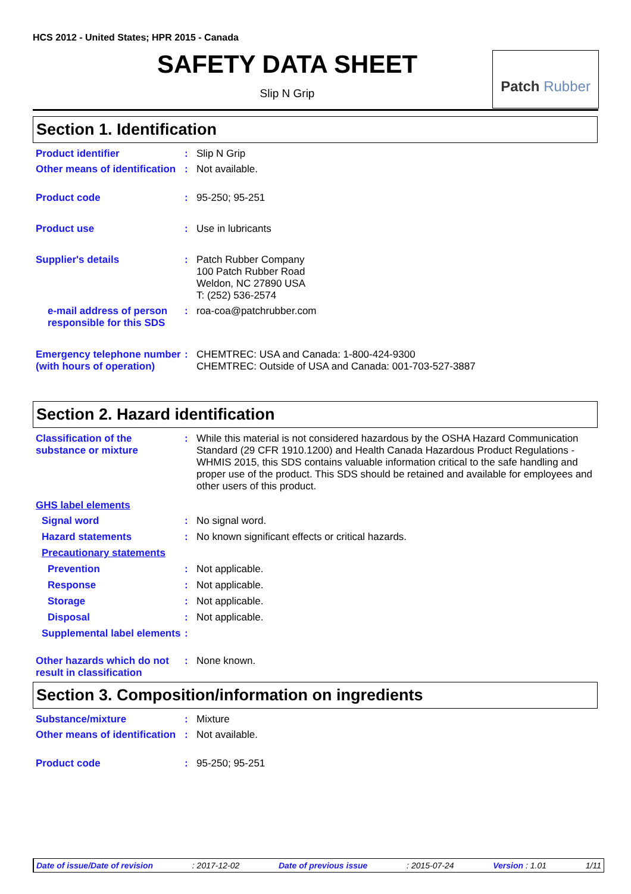HCS 2012 - United States; HPR 2015 - Canada
SAFETY DATA SHEET
Slip N Grip
Patch Rubber
Section 1. Identification
Product identifier :
Slip N Grip
Other means of identification
:
Not available.
Product code :
95-250; 95-251
Product use :
Use in lubricants
Supplier's details :
Patch Rubber Company
100 Patch Rubber Road
Weldon, NC 27890 USA
T: (252) 536-2574
e-mail address of person responsible for this SDS
:
roa-coa@patchrubber.com
Emergency telephone number (with hours of operation)
:
CHEMTREC: USA and Canada: 1-800-424-9300
CHEMTREC: Outside of USA and Canada: 001-703-527-3887
Section 2. Hazard identification
Classification of the substance or mixture
:
While this material is not considered hazardous by the OSHA Hazard Communication Standard (29 CFR 1910.1200) and Health Canada Hazardous Product Regulations - WHMIS 2015, this SDS contains valuable information critical to the safe handling and proper use of the product. This SDS should be retained and available for employees and other users of this product.
GHS label elements
Signal word :
No signal word.
Hazard statements :
No known significant effects or critical hazards.
Precautionary statements
Prevention :
Not applicable.
Response :
Not applicable.
Storage :
Not applicable.
Disposal :
Not applicable.
Supplemental label elements
:
Other hazards which do not result in classification
:
None known.
Section 3. Composition/information on ingredients
Substance/mixture :
Mixture
Other means of identification
:
Not available.
Product code :
95-250; 95-251
Date of issue/Date of revision: 2017-12-02 Date of previous issue: 2015-07-24 Version : 1.01 1/11